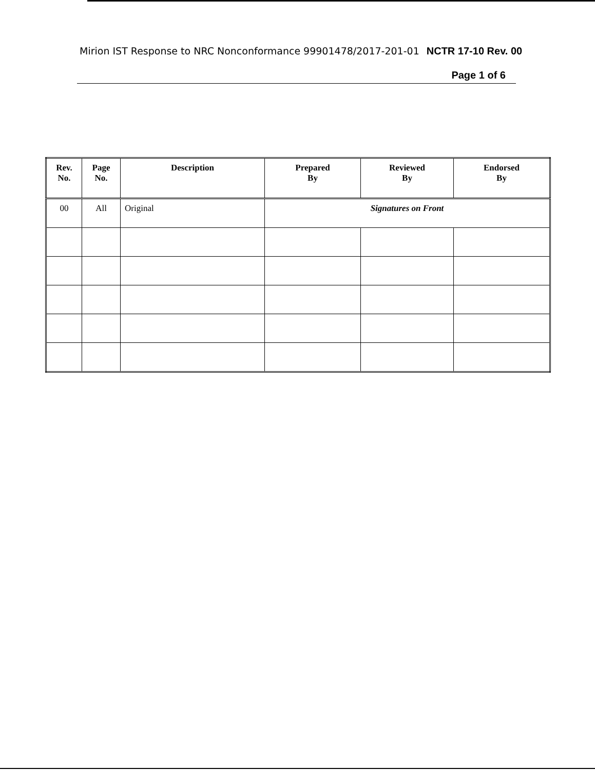Mirion IST Response to NRC Nonconformance 99901478/2017-201-01 NCTR 17-10 Rev. 00
Page 1 of 6
| Rev. No. | Page No. | Description | Prepared By | Reviewed By | Endorsed By |
| --- | --- | --- | --- | --- | --- |
| 00 | All | Original | Signatures on Front | | |